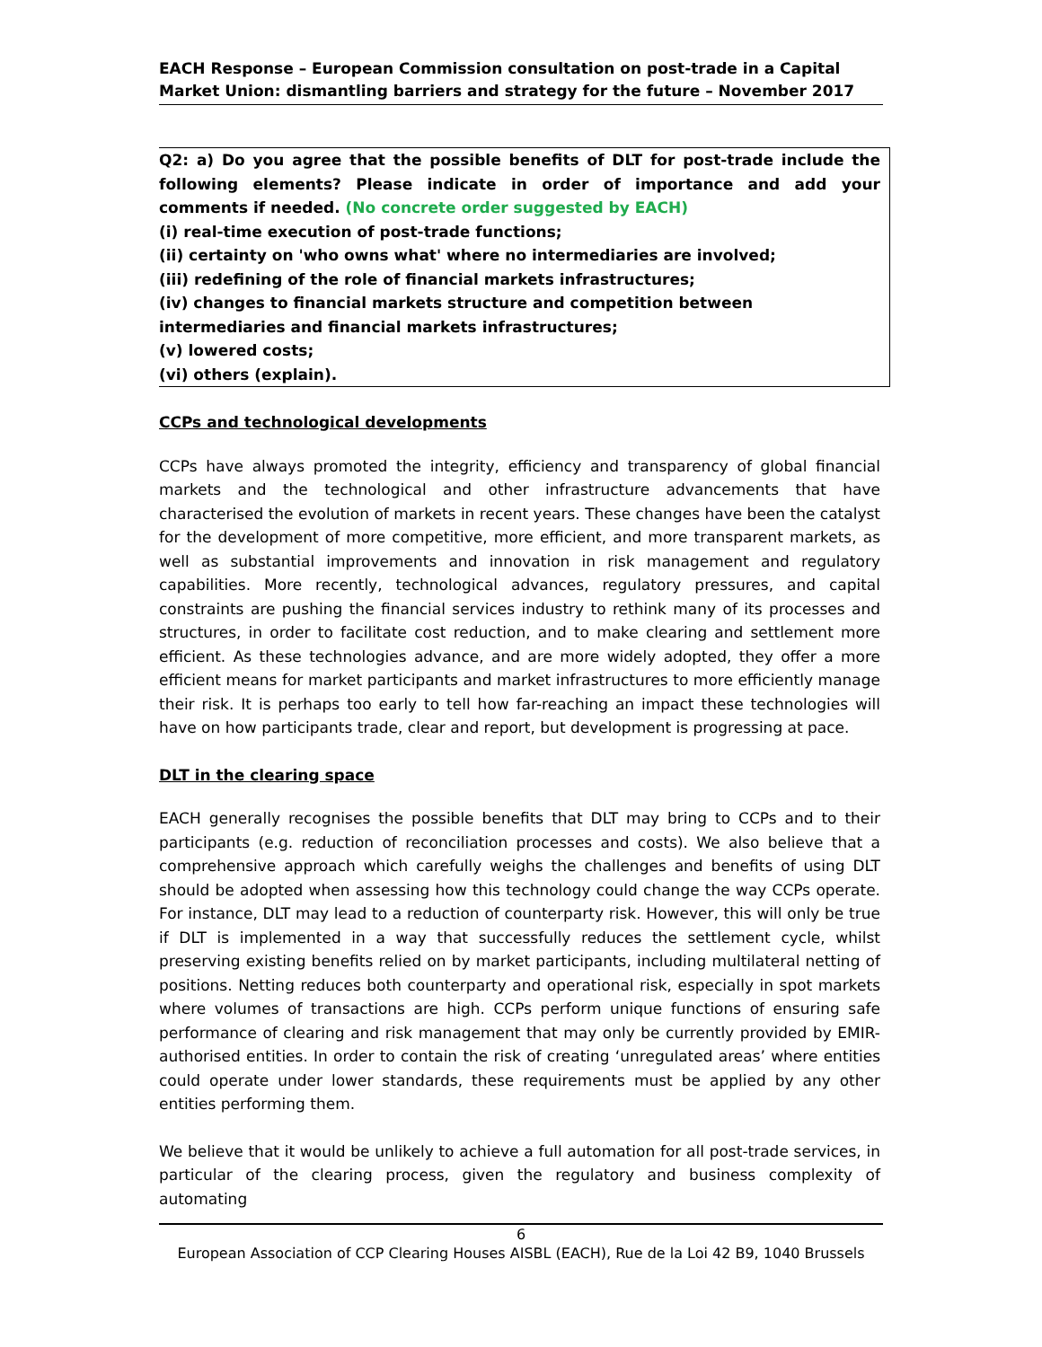EACH Response – European Commission consultation on post-trade in a Capital Market Union: dismantling barriers and strategy for the future – November 2017
Q2: a) Do you agree that the possible benefits of DLT for post-trade include the following elements? Please indicate in order of importance and add your comments if needed. (No concrete order suggested by EACH)
(i) real-time execution of post-trade functions;
(ii) certainty on 'who owns what' where no intermediaries are involved;
(iii) redefining of the role of financial markets infrastructures;
(iv) changes to financial markets structure and competition between intermediaries and financial markets infrastructures;
(v) lowered costs;
(vi) others (explain).
CCPs and technological developments
CCPs have always promoted the integrity, efficiency and transparency of global financial markets and the technological and other infrastructure advancements that have characterised the evolution of markets in recent years. These changes have been the catalyst for the development of more competitive, more efficient, and more transparent markets, as well as substantial improvements and innovation in risk management and regulatory capabilities. More recently, technological advances, regulatory pressures, and capital constraints are pushing the financial services industry to rethink many of its processes and structures, in order to facilitate cost reduction, and to make clearing and settlement more efficient. As these technologies advance, and are more widely adopted, they offer a more efficient means for market participants and market infrastructures to more efficiently manage their risk. It is perhaps too early to tell how far-reaching an impact these technologies will have on how participants trade, clear and report, but development is progressing at pace.
DLT in the clearing space
EACH generally recognises the possible benefits that DLT may bring to CCPs and to their participants (e.g. reduction of reconciliation processes and costs). We also believe that a comprehensive approach which carefully weighs the challenges and benefits of using DLT should be adopted when assessing how this technology could change the way CCPs operate. For instance, DLT may lead to a reduction of counterparty risk. However, this will only be true if DLT is implemented in a way that successfully reduces the settlement cycle, whilst preserving existing benefits relied on by market participants, including multilateral netting of positions. Netting reduces both counterparty and operational risk, especially in spot markets where volumes of transactions are high. CCPs perform unique functions of ensuring safe performance of clearing and risk management that may only be currently provided by EMIR-authorised entities. In order to contain the risk of creating ‘unregulated areas’ where entities could operate under lower standards, these requirements must be applied by any other entities performing them.
We believe that it would be unlikely to achieve a full automation for all post-trade services, in particular of the clearing process, given the regulatory and business complexity of automating
6
European Association of CCP Clearing Houses AISBL (EACH), Rue de la Loi 42 B9, 1040 Brussels